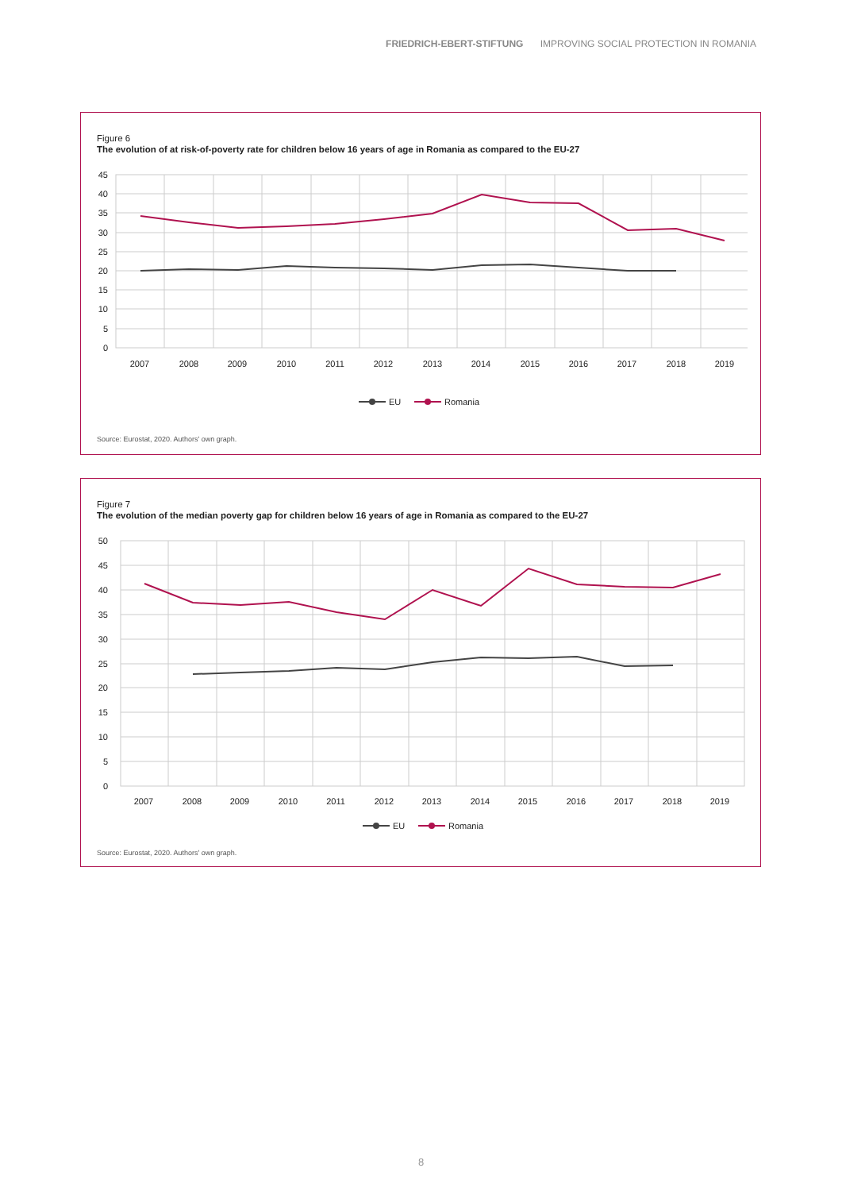FRIEDRICH-EBERT-STIFTUNG IMPROVING SOCIAL PROTECTION IN ROMANIA
Figure 6
The evolution of at risk-of-poverty rate for children below 16 years of age in Romania as compared to the EU-27
45
40
35
30
25
20
15
10
5
0
2007
2008
2009
2010
2011
2012
2013
2014
2015
2016
2017
2018
2019
EU
Romania
Source: Eurostat, 2020. Authors' own graph.
Figure 7
The evolution of the median poverty gap for children below 16 years of age in Romania as compared to the EU-27
50
45
40
35
30
25
20
15
10
5
0
2007
2008
2009
2010
2011
2012
2013
2014
2015
2016
2017
2018
2019
EU
Romania
Source: Eurostat, 2020. Authors' own graph.
8